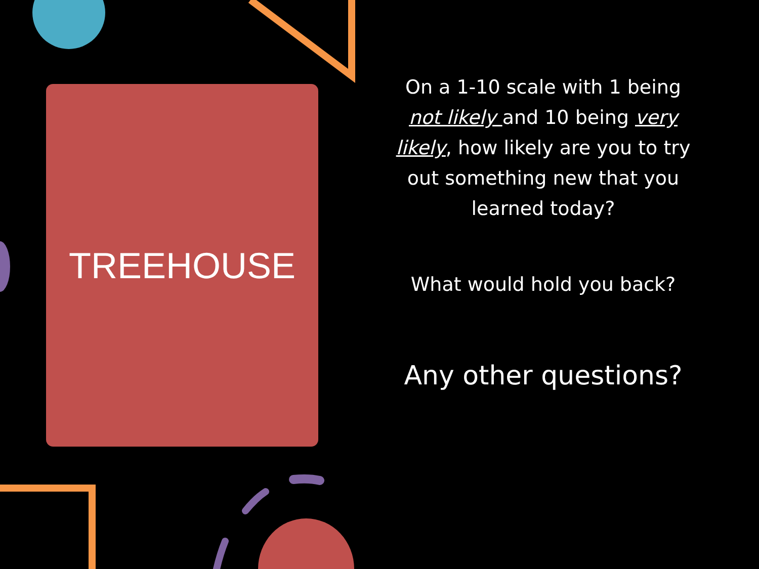TREEHOUSE
On a 1-10 scale with 1 being not likely and 10 being very likely, how likely are you to try out something new that you learned today?
What would hold you back?
Any other questions?